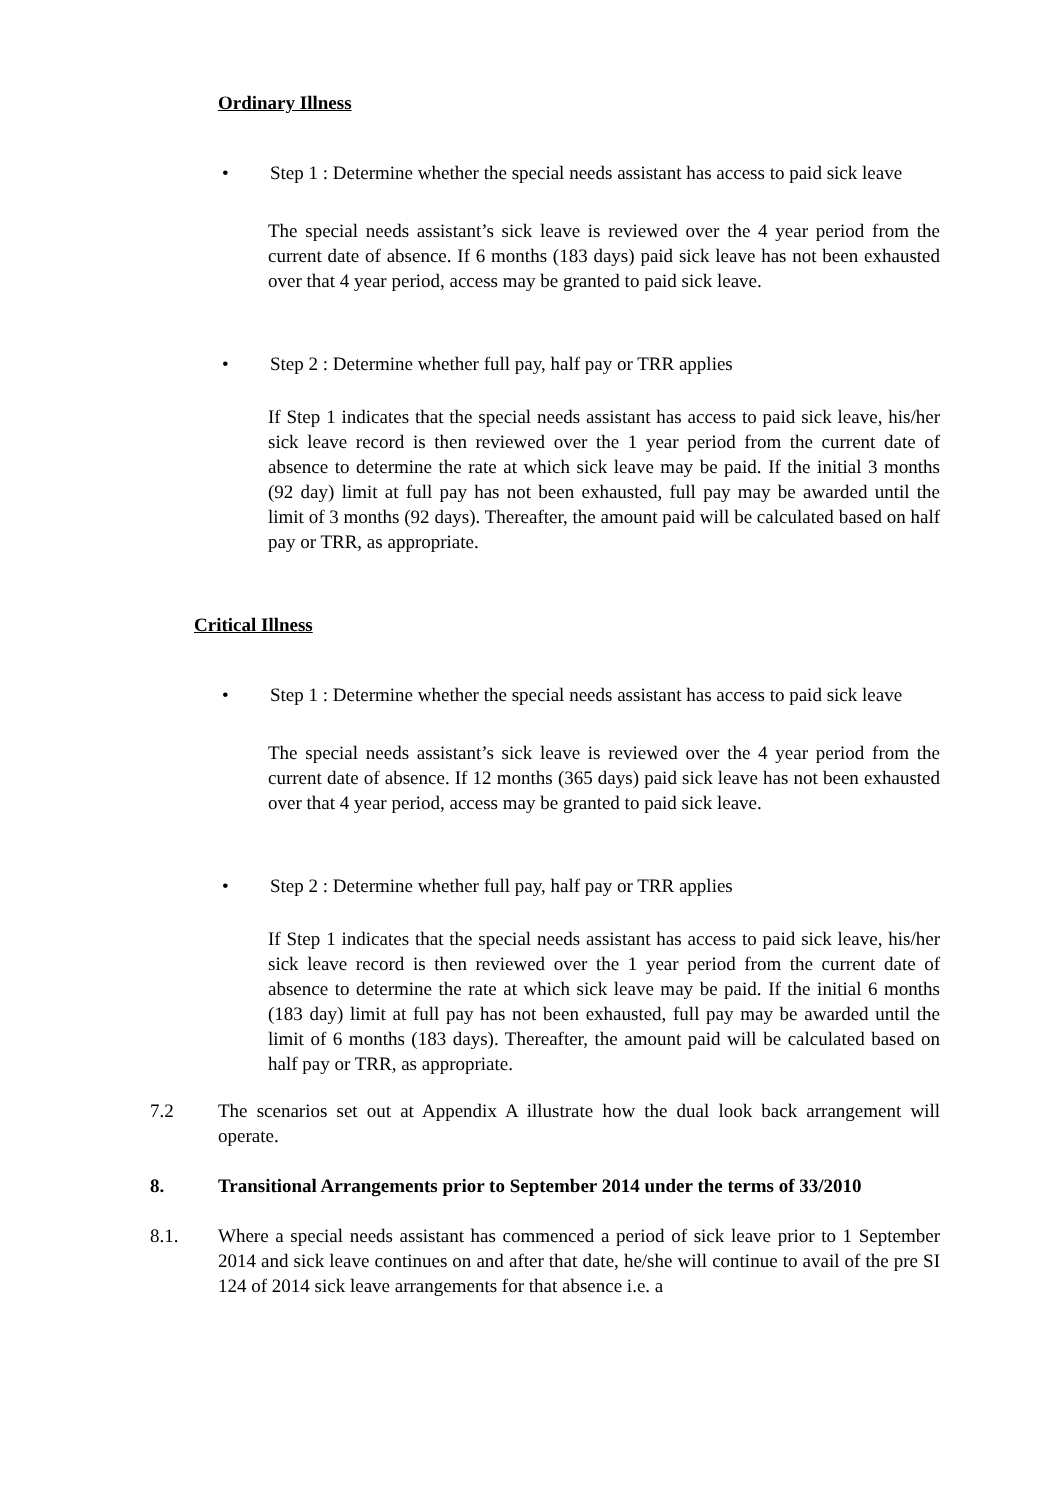Ordinary Illness
• Step 1 : Determine whether the special needs assistant has access to paid sick leave
The special needs assistant’s sick leave is reviewed over the 4 year period from the current date of absence. If 6 months (183 days) paid sick leave has not been exhausted over that 4 year period, access may be granted to paid sick leave.
• Step 2 : Determine whether full pay, half pay or TRR applies
If Step 1 indicates that the special needs assistant has access to paid sick leave, his/her sick leave record is then reviewed over the 1 year period from the current date of absence to determine the rate at which sick leave may be paid. If the initial 3 months (92 day) limit at full pay has not been exhausted, full pay may be awarded until the limit of 3 months (92 days). Thereafter, the amount paid will be calculated based on half pay or TRR, as appropriate.
Critical Illness
• Step 1 : Determine whether the special needs assistant has access to paid sick leave
The special needs assistant’s sick leave is reviewed over the 4 year period from the current date of absence. If 12 months (365 days) paid sick leave has not been exhausted over that 4 year period, access may be granted to paid sick leave.
• Step 2 : Determine whether full pay, half pay or TRR applies
If Step 1 indicates that the special needs assistant has access to paid sick leave, his/her sick leave record is then reviewed over the 1 year period from the current date of absence to determine the rate at which sick leave may be paid. If the initial 6 months (183 day) limit at full pay has not been exhausted, full pay may be awarded until the limit of 6 months (183 days). Thereafter, the amount paid will be calculated based on half pay or TRR, as appropriate.
7.2 The scenarios set out at Appendix A illustrate how the dual look back arrangement will operate.
8. Transitional Arrangements prior to September 2014 under the terms of 33/2010
8.1. Where a special needs assistant has commenced a period of sick leave prior to 1 September 2014 and sick leave continues on and after that date, he/she will continue to avail of the pre SI 124 of 2014 sick leave arrangements for that absence i.e. a